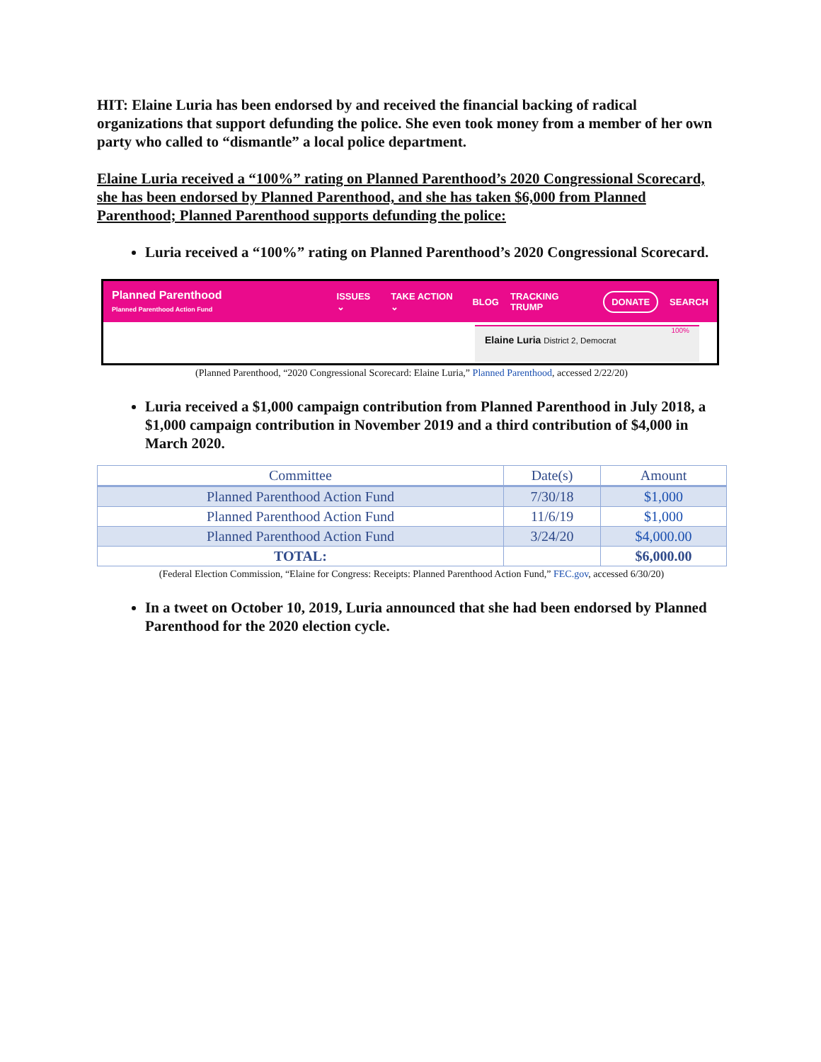HIT: Elaine Luria has been endorsed by and received the financial backing of radical organizations that support defunding the police. She even took money from a member of her own party who called to “dismantle” a local police department.
Elaine Luria received a “100%” rating on Planned Parenthood’s 2020 Congressional Scorecard, she has been endorsed by Planned Parenthood, and she has taken $6,000 from Planned Parenthood; Planned Parenthood supports defunding the police:
Luria received a “100%” rating on Planned Parenthood’s 2020 Congressional Scorecard.
Planned Parenthood
Planned Parenthood Action Fund
ISSUES ⌄ TAKE ACTION ⌄ BLOG TRACKING TRUMP DONATE SEARCH
100%
Elaine Luria District 2, Democrat
(Planned Parenthood, “2020 Congressional Scorecard: Elaine Luria,” Planned Parenthood, accessed 2/22/20)
Luria received a $1,000 campaign contribution from Planned Parenthood in July 2018, a $1,000 campaign contribution in November 2019 and a third contribution of $4,000 in March 2020.
| Committee | Date(s) | Amount |
| --- | --- | --- |
| Planned Parenthood Action Fund | 7/30/18 | $1,000 |
| Planned Parenthood Action Fund | 11/6/19 | $1,000 |
| Planned Parenthood Action Fund | 3/24/20 | $4,000.00 |
| TOTAL: | | $6,000.00 |
(Federal Election Commission, “Elaine for Congress: Receipts: Planned Parenthood Action Fund,” FEC.gov, accessed 6/30/20)
In a tweet on October 10, 2019, Luria announced that she had been endorsed by Planned Parenthood for the 2020 election cycle.